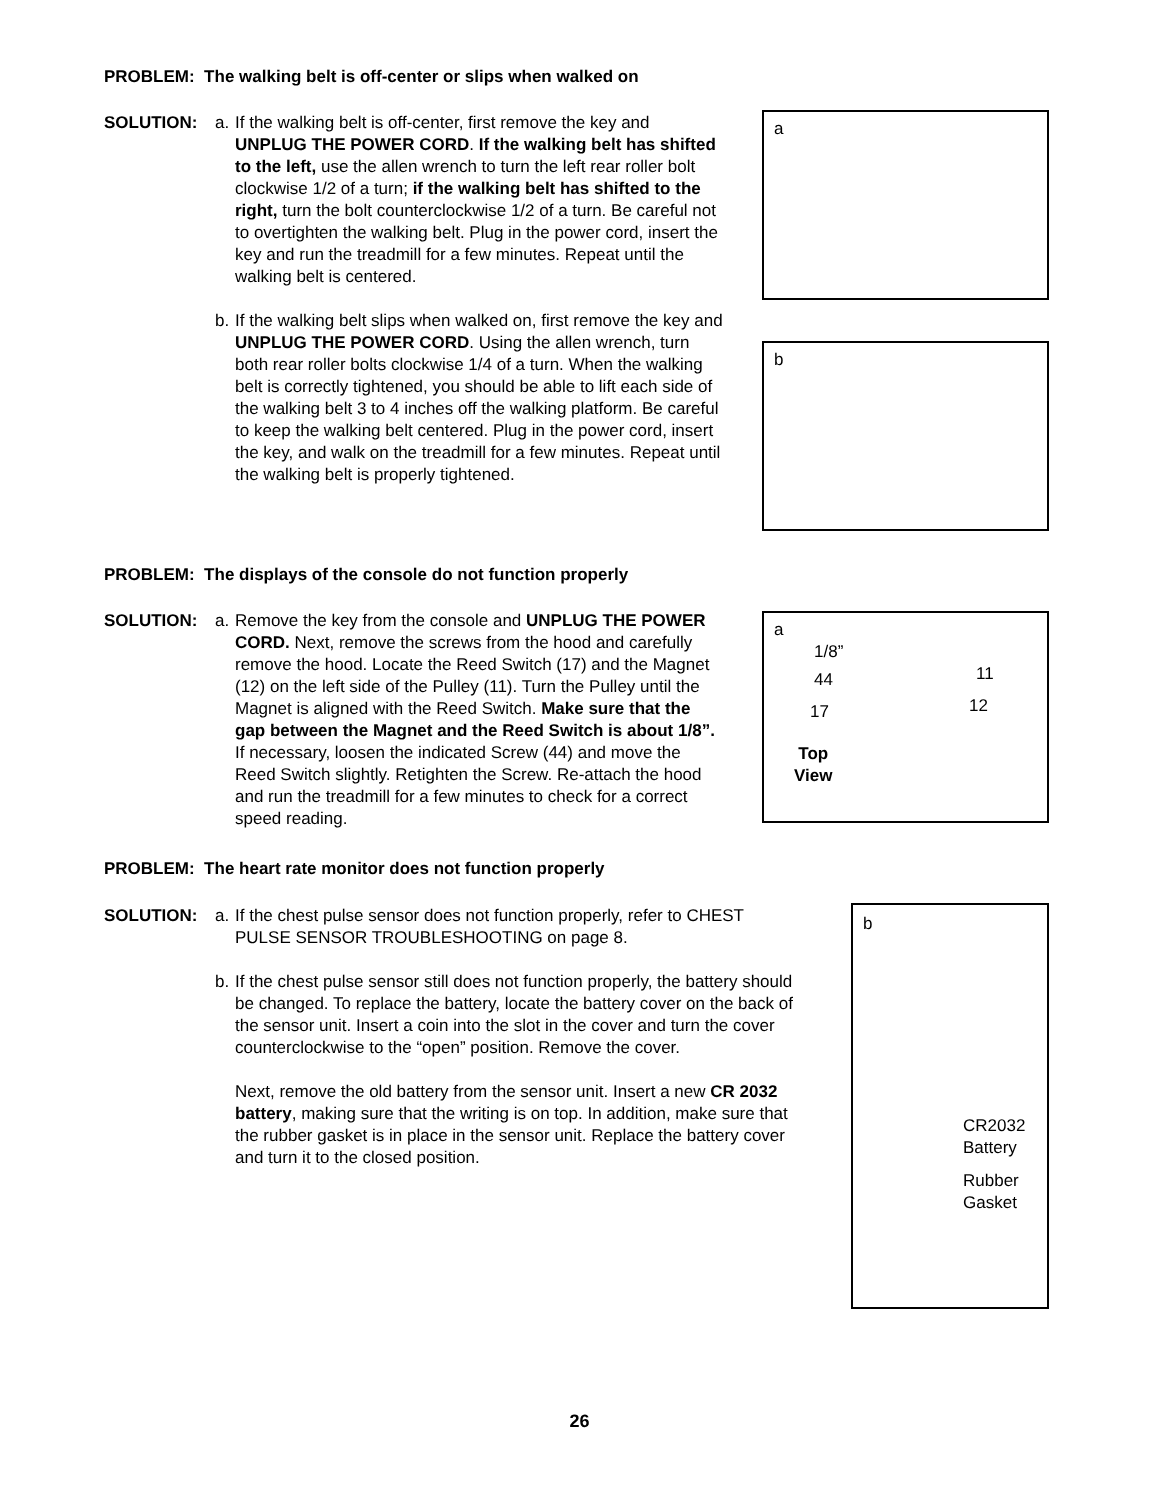PROBLEM: The walking belt is off-center or slips when walked on
SOLUTION: a.
If the walking belt is off-center, first remove the key and UNPLUG THE POWER CORD. If the walking belt has shifted to the left, use the allen wrench to turn the left rear roller bolt clockwise 1/2 of a turn; if the walking belt has shifted to the right, turn the bolt counterclockwise 1/2 of a turn. Be careful not to overtighten the walking belt. Plug in the power cord, insert the key and run the treadmill for a few minutes. Repeat until the walking belt is centered.
b.
If the walking belt slips when walked on, first remove the key and UNPLUG THE POWER CORD. Using the allen wrench, turn both rear roller bolts clockwise 1/4 of a turn. When the walking belt is correctly tightened, you should be able to lift each side of the walking belt 3 to 4 inches off the walking platform. Be careful to keep the walking belt centered. Plug in the power cord, insert the key, and walk on the treadmill for a few minutes. Repeat until the walking belt is properly tightened.
PROBLEM: The displays of the console do not function properly
SOLUTION: a.
Remove the key from the console and UNPLUG THE POWER CORD. Next, remove the screws from the hood and carefully remove the hood. Locate the Reed Switch (17) and the Magnet (12) on the left side of the Pulley (11). Turn the Pulley until the Magnet is aligned with the Reed Switch. Make sure that the gap between the Magnet and the Reed Switch is about 1/8”. If necessary, loosen the indicated Screw (44) and move the Reed Switch slightly. Retighten the Screw. Re-attach the hood and run the treadmill for a few minutes to check for a correct speed reading.
PROBLEM: The heart rate monitor does not function properly
SOLUTION: a.
If the chest pulse sensor does not function properly, refer to CHEST PULSE SENSOR TROUBLESHOOTING on page 8.
b.
If the chest pulse sensor still does not function properly, the battery should be changed. To replace the battery, locate the battery cover on the back of the sensor unit. Insert a coin into the slot in the cover and turn the cover counterclockwise to the “open” position. Remove the cover.
Next, remove the old battery from the sensor unit. Insert a new CR 2032 battery, making sure that the writing is on top. In addition, make sure that the rubber gasket is in place in the sensor unit. Replace the battery cover and turn it to the closed position.
a
b
a
1/8”
44 11
12 17
Top
View
b
CR2032
Battery
Rubber
Gasket
26